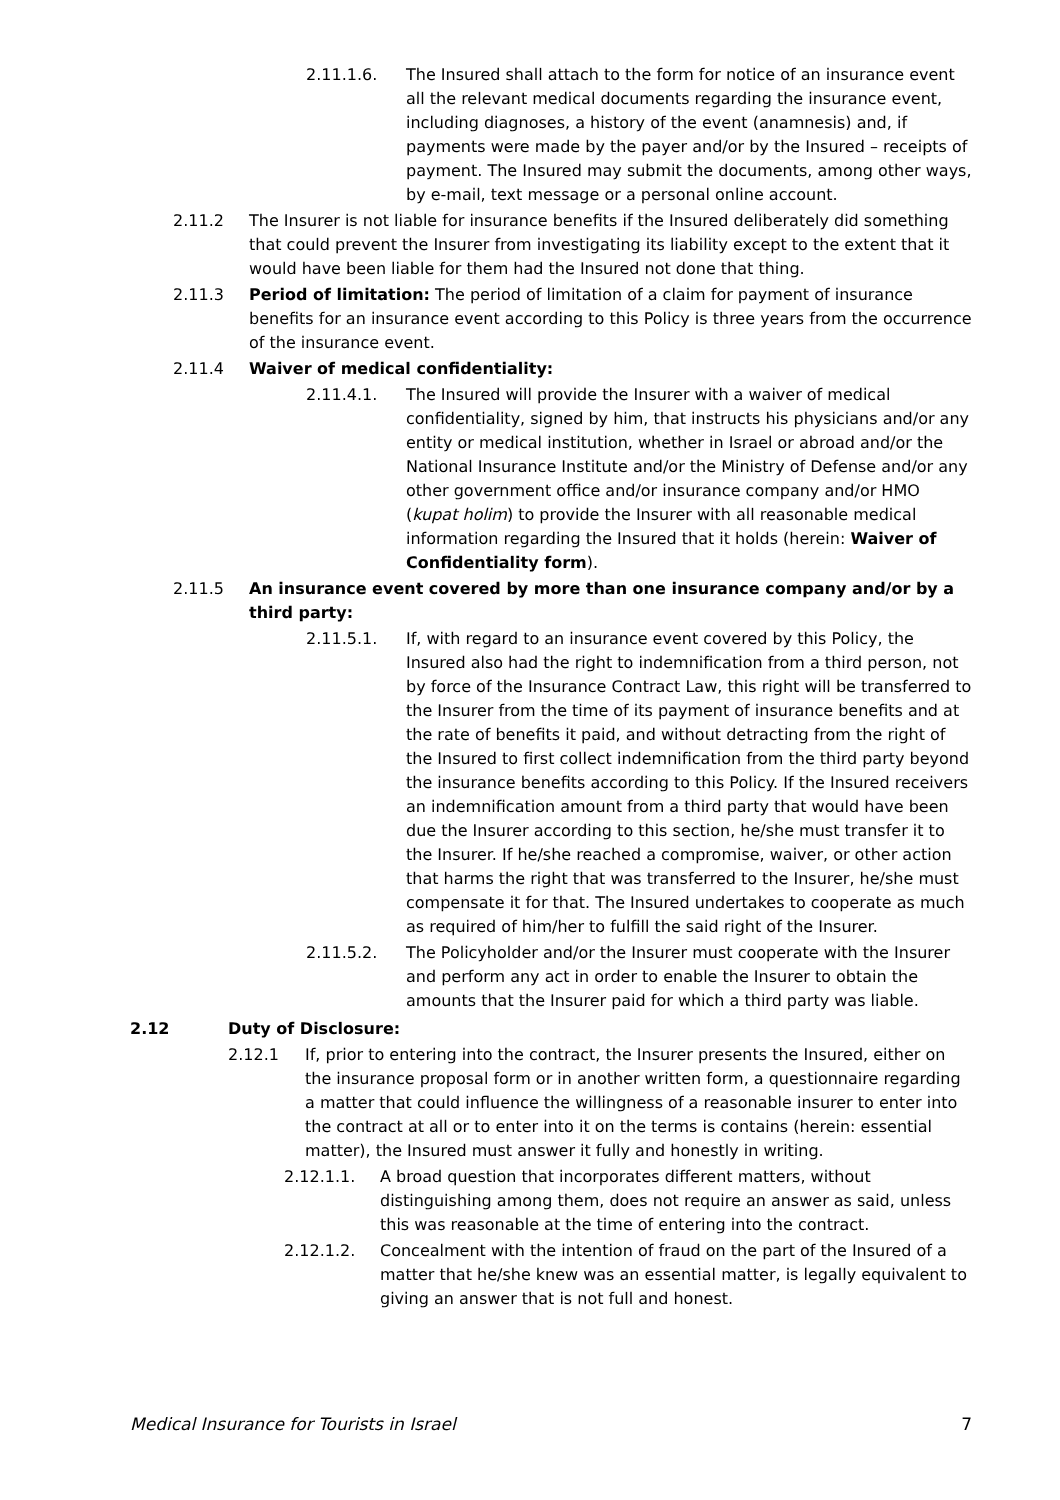2.11.1.6. The Insured shall attach to the form for notice of an insurance event all the relevant medical documents regarding the insurance event, including diagnoses, a history of the event (anamnesis) and, if payments were made by the payer and/or by the Insured – receipts of payment. The Insured may submit the documents, among other ways, by e-mail, text message or a personal online account.
2.11.2 The Insurer is not liable for insurance benefits if the Insured deliberately did something that could prevent the Insurer from investigating its liability except to the extent that it would have been liable for them had the Insured not done that thing.
2.11.3 Period of limitation: The period of limitation of a claim for payment of insurance benefits for an insurance event according to this Policy is three years from the occurrence of the insurance event.
2.11.4 Waiver of medical confidentiality:
2.11.4.1. The Insured will provide the Insurer with a waiver of medical confidentiality, signed by him, that instructs his physicians and/or any entity or medical institution, whether in Israel or abroad and/or the National Insurance Institute and/or the Ministry of Defense and/or any other government office and/or insurance company and/or HMO (kupat holim) to provide the Insurer with all reasonable medical information regarding the Insured that it holds (herein: Waiver of Confidentiality form).
2.11.5 An insurance event covered by more than one insurance company and/or by a third party:
2.11.5.1. If, with regard to an insurance event covered by this Policy, the Insured also had the right to indemnification from a third person, not by force of the Insurance Contract Law, this right will be transferred to the Insurer from the time of its payment of insurance benefits and at the rate of benefits it paid, and without detracting from the right of the Insured to first collect indemnification from the third party beyond the insurance benefits according to this Policy. If the Insured receivers an indemnification amount from a third party that would have been due the Insurer according to this section, he/she must transfer it to the Insurer. If he/she reached a compromise, waiver, or other action that harms the right that was transferred to the Insurer, he/she must compensate it for that. The Insured undertakes to cooperate as much as required of him/her to fulfill the said right of the Insurer.
2.11.5.2. The Policyholder and/or the Insurer must cooperate with the Insurer and perform any act in order to enable the Insurer to obtain the amounts that the Insurer paid for which a third party was liable.
2.12 Duty of Disclosure:
2.12.1 If, prior to entering into the contract, the Insurer presents the Insured, either on the insurance proposal form or in another written form, a questionnaire regarding a matter that could influence the willingness of a reasonable insurer to enter into the contract at all or to enter into it on the terms is contains (herein: essential matter), the Insured must answer it fully and honestly in writing.
2.12.1.1. A broad question that incorporates different matters, without distinguishing among them, does not require an answer as said, unless this was reasonable at the time of entering into the contract.
2.12.1.2. Concealment with the intention of fraud on the part of the Insured of a matter that he/she knew was an essential matter, is legally equivalent to giving an answer that is not full and honest.
Medical Insurance for Tourists in Israel 7